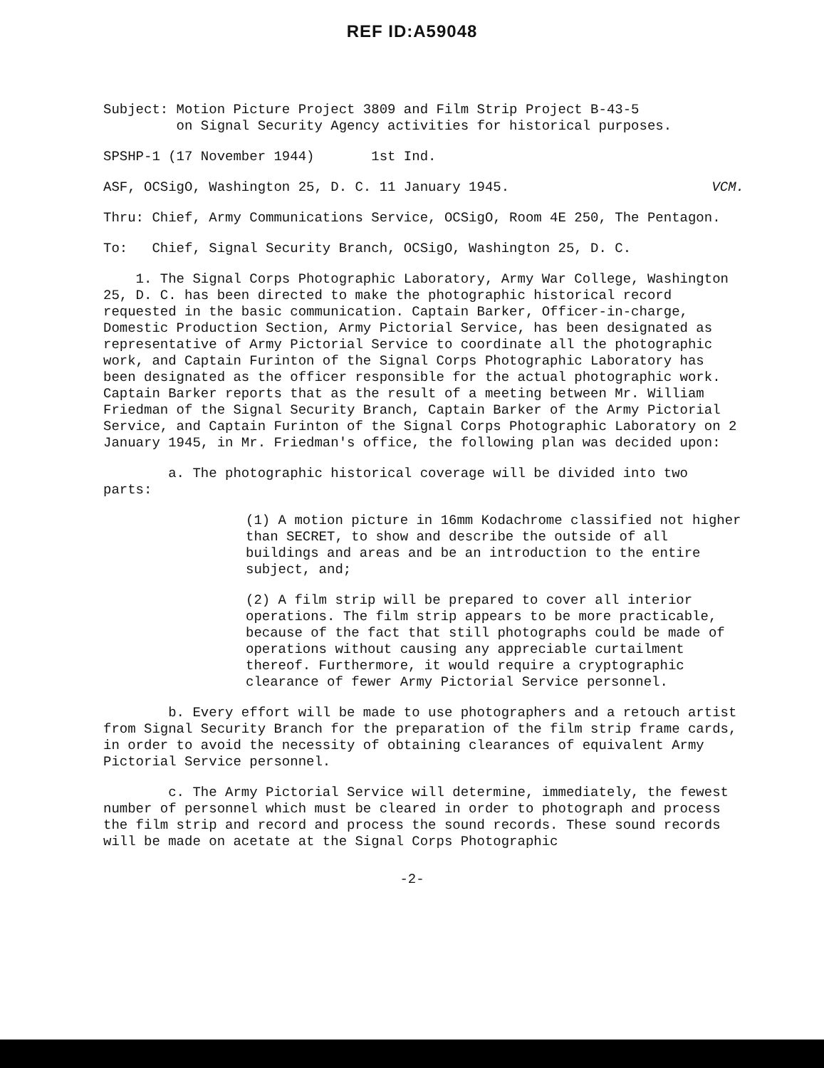REF ID:A59048
Subject: Motion Picture Project 3809 and Film Strip Project B-43-5
on Signal Security Agency activities for historical purposes.
SPSHP-1 (17 November 1944) 1st Ind.
ASF, OCSigO, Washington 25, D. C. 11 January 1945. VCM.
Thru: Chief, Army Communications Service, OCSigO, Room 4E 250, The Pentagon.
To: Chief, Signal Security Branch, OCSigO, Washington 25, D. C.
1. The Signal Corps Photographic Laboratory, Army War College, Washington 25, D. C. has been directed to make the photographic historical record requested in the basic communication. Captain Barker, Officer-in-charge, Domestic Production Section, Army Pictorial Service, has been designated as representative of Army Pictorial Service to coordinate all the photographic work, and Captain Furinton of the Signal Corps Photographic Laboratory has been designated as the officer responsible for the actual photographic work. Captain Barker reports that as the result of a meeting between Mr. William Friedman of the Signal Security Branch, Captain Barker of the Army Pictorial Service, and Captain Furinton of the Signal Corps Photographic Laboratory on 2 January 1945, in Mr. Friedman's office, the following plan was decided upon:
a. The photographic historical coverage will be divided into two parts:
(1) A motion picture in 16mm Kodachrome classified not higher than SECRET, to show and describe the outside of all buildings and areas and be an introduction to the entire subject, and;
(2) A film strip will be prepared to cover all interior operations. The film strip appears to be more practicable, because of the fact that still photographs could be made of operations without causing any appreciable curtailment thereof. Furthermore, it would require a cryptographic clearance of fewer Army Pictorial Service personnel.
b. Every effort will be made to use photographers and a retouch artist from Signal Security Branch for the preparation of the film strip frame cards, in order to avoid the necessity of obtaining clearances of equivalent Army Pictorial Service personnel.
c. The Army Pictorial Service will determine, immediately, the fewest number of personnel which must be cleared in order to photograph and process the film strip and record and process the sound records. These sound records will be made on acetate at the Signal Corps Photographic
-2-